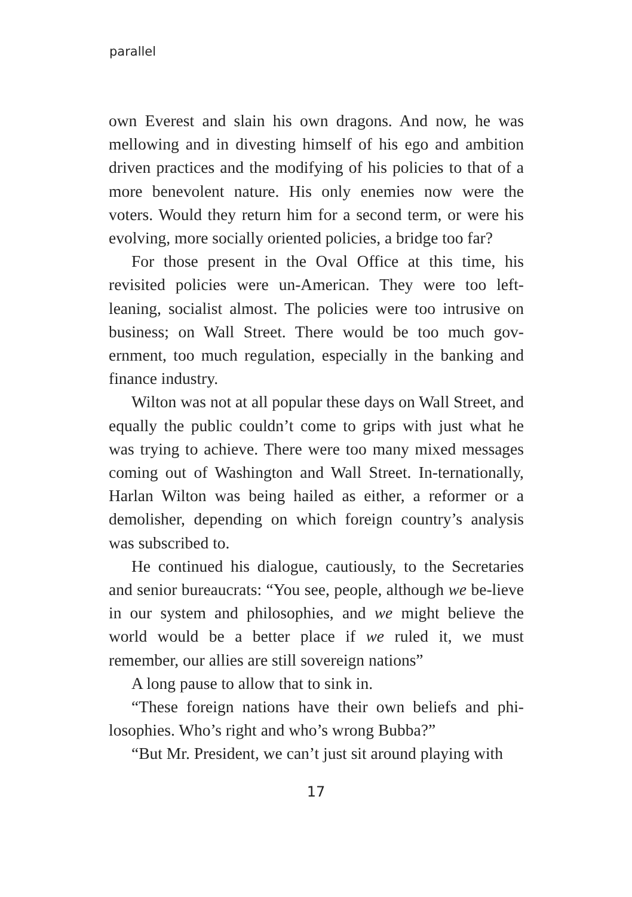parallel
own Everest and slain his own dragons. And now, he was mellowing and in divesting himself of his ego and ambition driven practices and the modifying of his policies to that of a more benevolent nature. His only enemies now were the voters. Would they return him for a second term, or were his evolving, more socially oriented policies, a bridge too far?
For those present in the Oval Office at this time, his revisited policies were un-American. They were too left-leaning, socialist almost. The policies were too intrusive on business; on Wall Street. There would be too much gov-ernment, too much regulation, especially in the banking and finance industry.
Wilton was not at all popular these days on Wall Street, and equally the public couldn’t come to grips with just what he was trying to achieve. There were too many mixed messages coming out of Washington and Wall Street. In-ternationally, Harlan Wilton was being hailed as either, a reformer or a demolisher, depending on which foreign country’s analysis was subscribed to.
He continued his dialogue, cautiously, to the Secretaries and senior bureaucrats: “You see, people, although we be-lieve in our system and philosophies, and we might believe the world would be a better place if we ruled it, we must remember, our allies are still sovereign nations”
A long pause to allow that to sink in.
“These foreign nations have their own beliefs and phi-losophies. Who’s right and who’s wrong Bubba?”
“But Mr. President, we can’t just sit around playing with
17